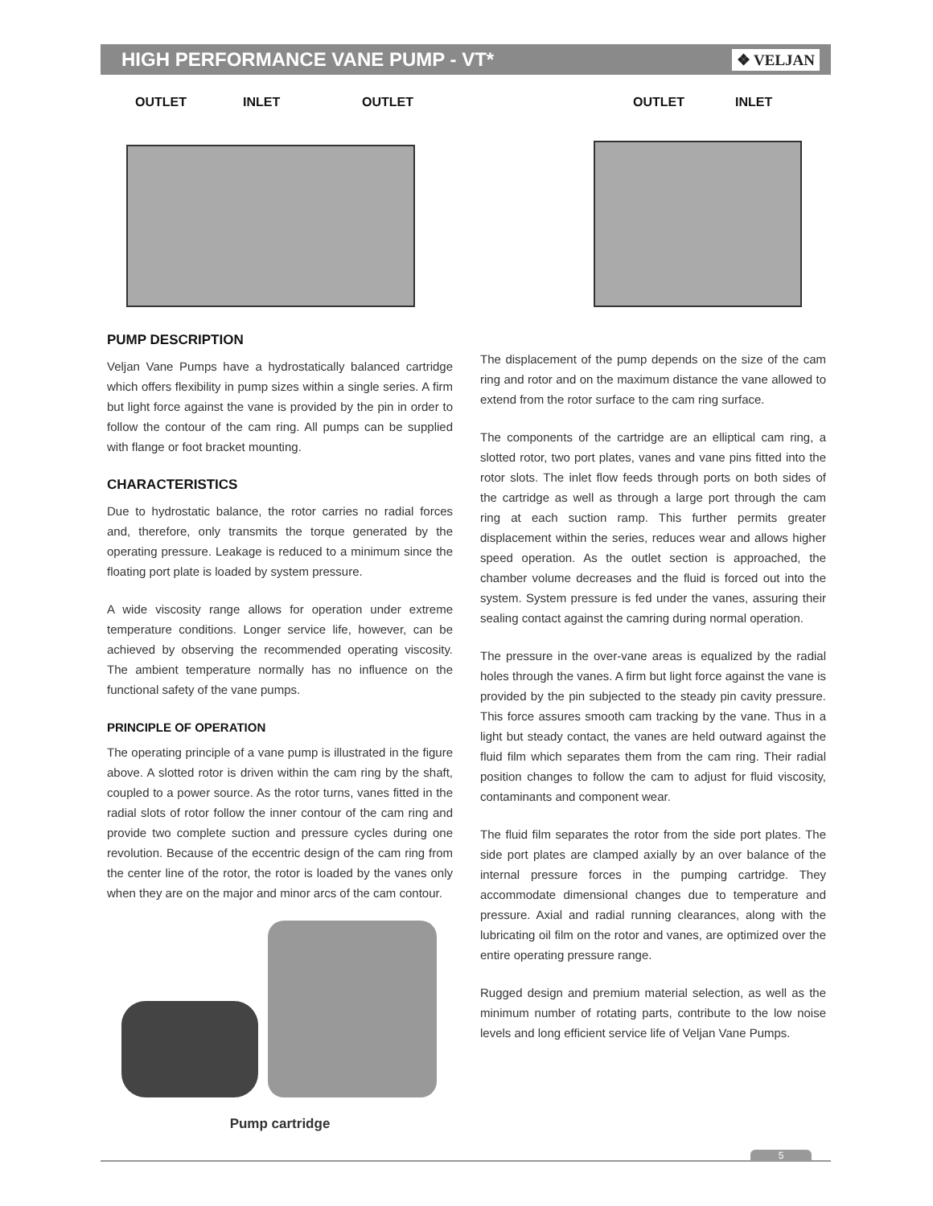HIGH PERFORMANCE VANE PUMP - VT*
❖ VELJAN
OUTLET INLET OUTLET OUTLET INLET
PUMP DESCRIPTION
Veljan Vane Pumps have a hydrostatically balanced cartridge which offers flexibility in pump sizes within a single series. A firm but light force against the vane is provided by the pin in order to follow the contour of the cam ring. All pumps can be supplied with flange or foot bracket mounting.
CHARACTERISTICS
Due to hydrostatic balance, the rotor carries no radial forces and, therefore, only transmits the torque generated by the operating pressure. Leakage is reduced to a minimum since the floating port plate is loaded by system pressure.
A wide viscosity range allows for operation under extreme temperature conditions. Longer service life, however, can be achieved by observing the recommended operating viscosity. The ambient temperature normally has no influence on the functional safety of the vane pumps.
PRINCIPLE OF OPERATION
The operating principle of a vane pump is illustrated in the figure above. A slotted rotor is driven within the cam ring by the shaft, coupled to a power source. As the rotor turns, vanes fitted in the radial slots of rotor follow the inner contour of the cam ring and provide two complete suction and pressure cycles during one revolution. Because of the eccentric design of the cam ring from the center line of the rotor, the rotor is loaded by the vanes only when they are on the major and minor arcs of the cam contour.
Pump cartridge
The displacement of the pump depends on the size of the cam ring and rotor and on the maximum distance the vane allowed to extend from the rotor surface to the cam ring surface.
The components of the cartridge are an elliptical cam ring, a slotted rotor, two port plates, vanes and vane pins fitted into the rotor slots. The inlet flow feeds through ports on both sides of the cartridge as well as through a large port through the cam ring at each suction ramp. This further permits greater displacement within the series, reduces wear and allows higher speed operation. As the outlet section is approached, the chamber volume decreases and the fluid is forced out into the system. System pressure is fed under the vanes, assuring their sealing contact against the camring during normal operation.
The pressure in the over-vane areas is equalized by the radial holes through the vanes. A firm but light force against the vane is provided by the pin subjected to the steady pin cavity pressure. This force assures smooth cam tracking by the vane. Thus in a light but steady contact, the vanes are held outward against the fluid film which separates them from the cam ring. Their radial position changes to follow the cam to adjust for fluid viscosity, contaminants and component wear.
The fluid film separates the rotor from the side port plates. The side port plates are clamped axially by an over balance of the internal pressure forces in the pumping cartridge. They accommodate dimensional changes due to temperature and pressure. Axial and radial running clearances, along with the lubricating oil film on the rotor and vanes, are optimized over the entire operating pressure range.
Rugged design and premium material selection, as well as the minimum number of rotating parts, contribute to the low noise levels and long efficient service life of Veljan Vane Pumps.
5